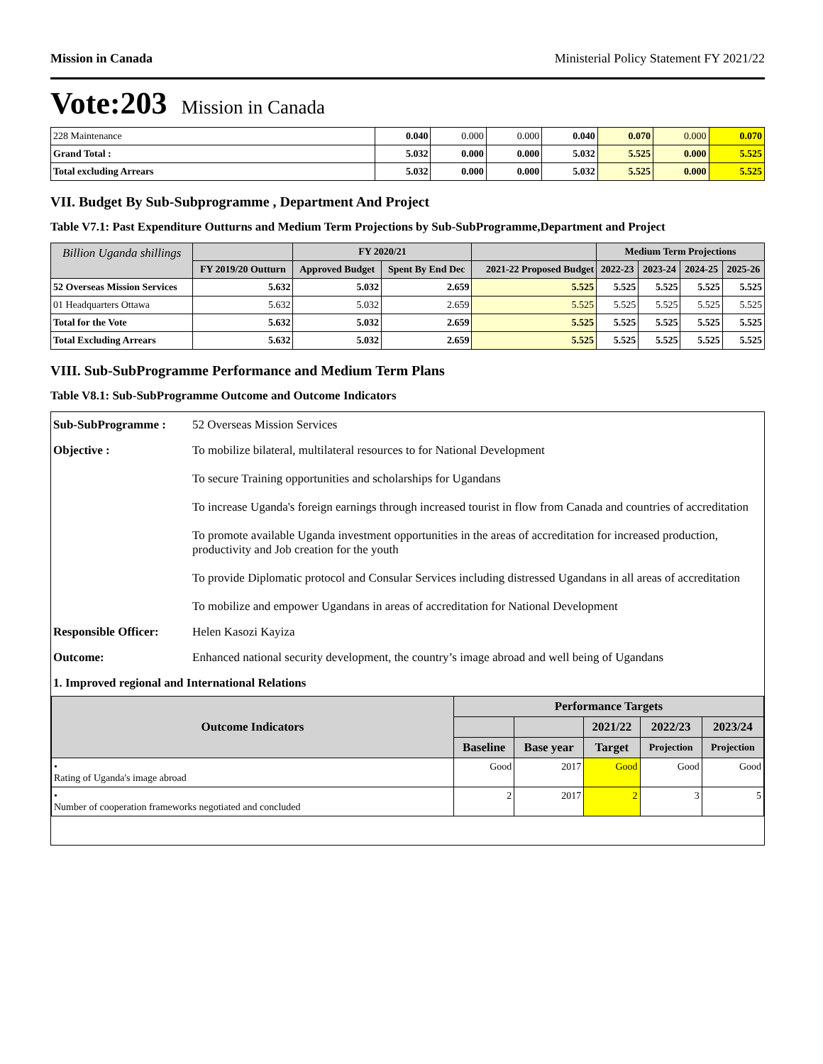Mission in Canada Ministerial Policy Statement FY 2021/22
Vote:203 Mission in Canada
| 228 Maintenance | 0.040 | 0.000 | 0.000 | 0.040 | 0.070 | 0.000 | 0.070 |
| Grand Total : | 5.032 | 0.000 | 0.000 | 5.032 | 5.525 | 0.000 | 5.525 |
| Total excluding Arrears | 5.032 | 0.000 | 0.000 | 5.032 | 5.525 | 0.000 | 5.525 |
VII. Budget By Sub-Subprogramme , Department And Project
Table V7.1: Past Expenditure Outturns and Medium Term Projections by Sub-SubProgramme,Department and Project
| Billion Uganda shillings | | FY 2020/21 | | | Medium Term Projections | | | |
| | FY 2019/20 Outturn | Approved Budget | Spent By End Dec | 2021-22 Proposed Budget | 2022-23 | 2023-24 | 2024-25 | 2025-26 |
| 52 Overseas Mission Services | 5.632 | 5.032 | 2.659 | 5.525 | 5.525 | 5.525 | 5.525 | 5.525 |
| 01 Headquarters Ottawa | 5.632 | 5.032 | 2.659 | 5.525 | 5.525 | 5.525 | 5.525 | 5.525 |
| Total for the Vote | 5.632 | 5.032 | 2.659 | 5.525 | 5.525 | 5.525 | 5.525 | 5.525 |
| Total Excluding Arrears | 5.632 | 5.032 | 2.659 | 5.525 | 5.525 | 5.525 | 5.525 | 5.525 |
VIII. Sub-SubProgramme Performance and Medium Term Plans
Table V8.1: Sub-SubProgramme Outcome and Outcome Indicators
| Sub-SubProgramme : | 52 Overseas Mission Services |
| Objective : | To mobilize bilateral, multilateral resources to for National Development To secure Training opportunities and scholarships for Ugandans To increase Uganda's foreign earnings through increased tourist in flow from Canada and countries of accreditation To promote available Uganda investment opportunities in the areas of accreditation for increased production, productivity and Job creation for the youth To provide Diplomatic protocol and Consular Services including distressed Ugandans in all areas of accreditation To mobilize and empower Ugandans in areas of accreditation for National Development |
| Responsible Officer: | Helen Kasozi Kayiza |
| Outcome: | Enhanced national security development, the country’s image abroad and well being of Ugandans |
| 1. Improved regional and International Relations | |
| Outcome Indicators | Performance Targets | | | | |
| --- | --- | --- | --- | --- | --- |
| | | | 2021/22 | 2022/23 | 2023/24 |
| | Baseline | Base year | Target | Projection | Projection |
| • Rating of Uganda's image abroad | Good | 2017 | Good | Good | Good |
| • Number of cooperation frameworks negotiated and concluded | 2 | 2017 | 2 | 3 | 5 |